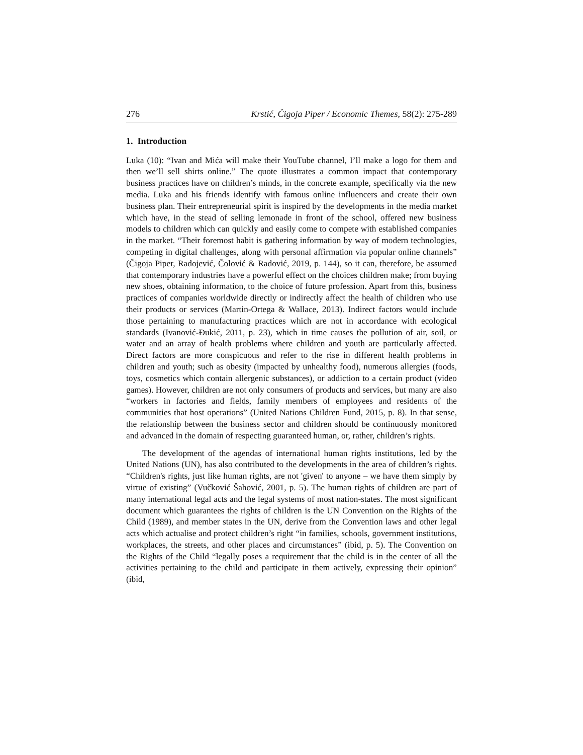276 Krstić, Čigoja Piper / Economic Themes, 58(2): 275-289
1. Introduction
Luka (10): “Ivan and Mića will make their YouTube channel, I’ll make a logo for them and then we’ll sell shirts online.” The quote illustrates a common impact that contemporary business practices have on children’s minds, in the concrete example, specifically via the new media. Luka and his friends identify with famous online influencers and create their own business plan. Their entrepreneurial spirit is inspired by the developments in the media market which have, in the stead of selling lemonade in front of the school, offered new business models to children which can quickly and easily come to compete with established companies in the market. “Their foremost habit is gathering information by way of modern technologies, competing in digital challenges, along with personal affirmation via popular online channels” (Čigoja Piper, Radojević, Čolović & Radović, 2019, p. 144), so it can, therefore, be assumed that contemporary industries have a powerful effect on the choices children make; from buying new shoes, obtaining information, to the choice of future profession. Apart from this, business practices of companies worldwide directly or indirectly affect the health of children who use their products or services (Martin-Ortega & Wallace, 2013). Indirect factors would include those pertaining to manufacturing practices which are not in accordance with ecological standards (Ivanović-Đukić, 2011, p. 23), which in time causes the pollution of air, soil, or water and an array of health problems where children and youth are particularly affected. Direct factors are more conspicuous and refer to the rise in different health problems in children and youth; such as obesity (impacted by unhealthy food), numerous allergies (foods, toys, cosmetics which contain allergenic substances), or addiction to a certain product (video games). However, children are not only consumers of products and services, but many are also “workers in factories and fields, family members of employees and residents of the communities that host operations” (United Nations Children Fund, 2015, p. 8). In that sense, the relationship between the business sector and children should be continuously monitored and advanced in the domain of respecting guaranteed human, or, rather, children’s rights.
The development of the agendas of international human rights institutions, led by the United Nations (UN), has also contributed to the developments in the area of children’s rights. “Children's rights, just like human rights, are not 'given' to anyone – we have them simply by virtue of existing” (Vučković Šahović, 2001, p. 5). The human rights of children are part of many international legal acts and the legal systems of most nation-states. The most significant document which guarantees the rights of children is the UN Convention on the Rights of the Child (1989), and member states in the UN, derive from the Convention laws and other legal acts which actualise and protect children’s right “in families, schools, government institutions, workplaces, the streets, and other places and circumstances” (ibid, p. 5). The Convention on the Rights of the Child “legally poses a requirement that the child is in the center of all the activities pertaining to the child and participate in them actively, expressing their opinion” (ibid,